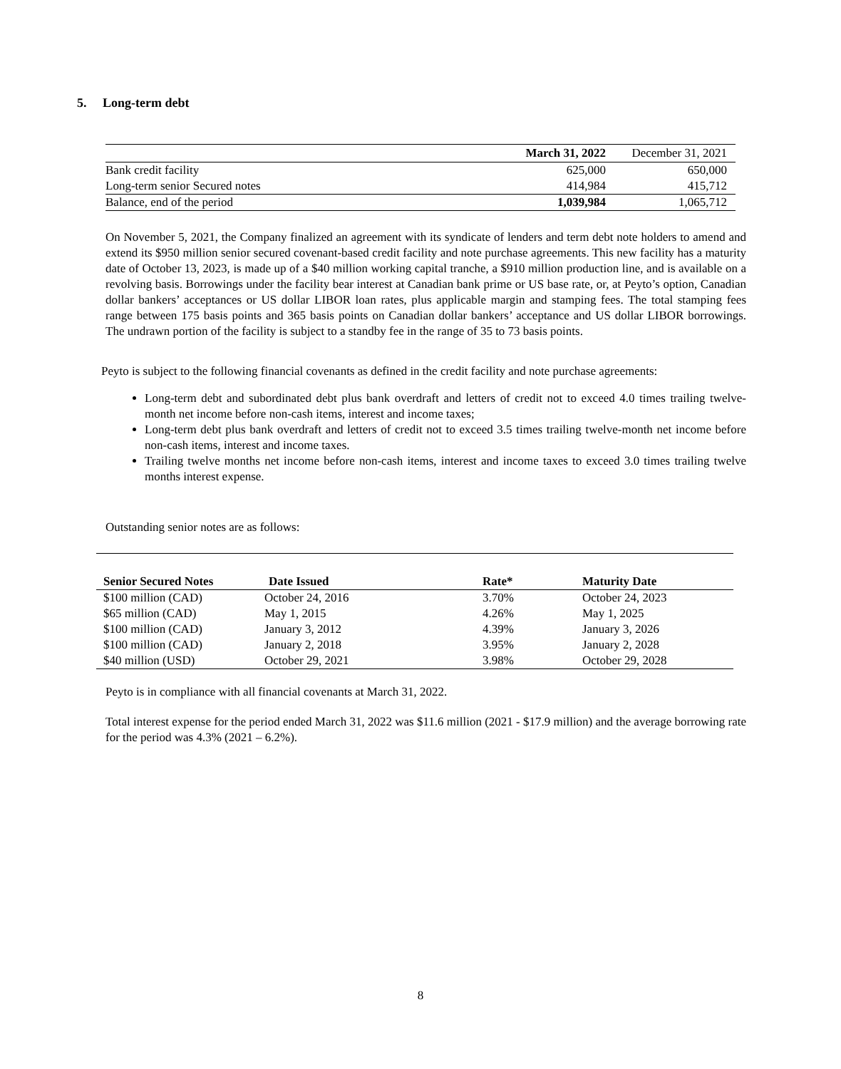5. Long-term debt
| | March 31, 2022 | December 31, 2021 |
| Bank credit facility | 625,000 | 650,000 |
| Long-term senior Secured notes | 414,984 | 415,712 |
| Balance, end of the period | 1,039,984 | 1,065,712 |
On November 5, 2021, the Company finalized an agreement with its syndicate of lenders and term debt note holders to amend and extend its $950 million senior secured covenant-based credit facility and note purchase agreements. This new facility has a maturity date of October 13, 2023, is made up of a $40 million working capital tranche, a $910 million production line, and is available on a revolving basis. Borrowings under the facility bear interest at Canadian bank prime or US base rate, or, at Peyto’s option, Canadian dollar bankers’ acceptances or US dollar LIBOR loan rates, plus applicable margin and stamping fees. The total stamping fees range between 175 basis points and 365 basis points on Canadian dollar bankers’ acceptance and US dollar LIBOR borrowings. The undrawn portion of the facility is subject to a standby fee in the range of 35 to 73 basis points.
Peyto is subject to the following financial covenants as defined in the credit facility and note purchase agreements:
Long-term debt and subordinated debt plus bank overdraft and letters of credit not to exceed 4.0 times trailing twelve-month net income before non-cash items, interest and income taxes;
Long-term debt plus bank overdraft and letters of credit not to exceed 3.5 times trailing twelve-month net income before non-cash items, interest and income taxes.
Trailing twelve months net income before non-cash items, interest and income taxes to exceed 3.0 times trailing twelve months interest expense.
Outstanding senior notes are as follows:
| Senior Secured Notes | Date Issued | Rate* | Maturity Date |
| --- | --- | --- | --- |
| $100 million (CAD) | October 24, 2016 | 3.70% | October 24, 2023 |
| $65 million (CAD) | May 1, 2015 | 4.26% | May 1, 2025 |
| $100 million (CAD) | January 3, 2012 | 4.39% | January 3, 2026 |
| $100 million (CAD) | January 2, 2018 | 3.95% | January 2, 2028 |
| $40 million (USD) | October 29, 2021 | 3.98% | October 29, 2028 |
Peyto is in compliance with all financial covenants at March 31, 2022.
Total interest expense for the period ended March 31, 2022 was $11.6 million (2021 - $17.9 million) and the average borrowing rate for the period was 4.3% (2021 – 6.2%).
8